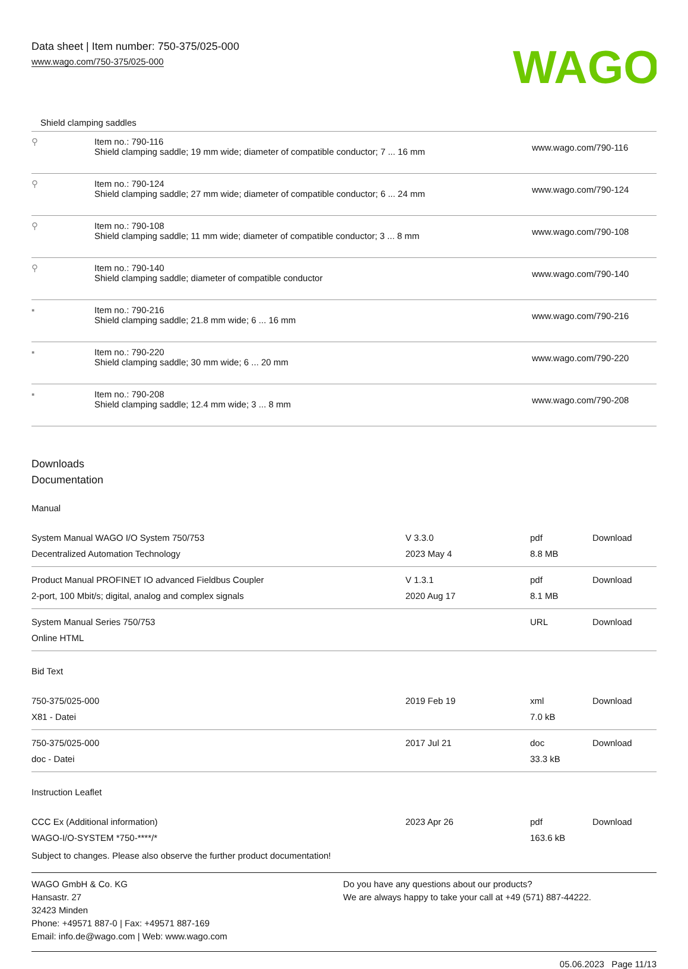Data sheet | Item number: 750-375/025-000
www.wago.com/750-375/025-000
WAGO
Shield clamping saddles
| ⚲ | Item no.: 790-116 Shield clamping saddle; 19 mm wide; diameter of compatible conductor; 7 ... 16 mm | www.wago.com/790-116 |
| ⚲ | Item no.: 790-124 Shield clamping saddle; 27 mm wide; diameter of compatible conductor; 6 ... 24 mm | www.wago.com/790-124 |
| ⚲ | Item no.: 790-108 Shield clamping saddle; 11 mm wide; diameter of compatible conductor; 3 ... 8 mm | www.wago.com/790-108 |
| ⚲ | Item no.: 790-140 Shield clamping saddle; diameter of compatible conductor | www.wago.com/790-140 |
| ▪ | Item no.: 790-216 Shield clamping saddle; 21.8 mm wide; 6 ... 16 mm | www.wago.com/790-216 |
| ▪ | Item no.: 790-220 Shield clamping saddle; 30 mm wide; 6 ... 20 mm | www.wago.com/790-220 |
| ▪ | Item no.: 790-208 Shield clamping saddle; 12.4 mm wide; 3 ... 8 mm | www.wago.com/790-208 |
Downloads
Documentation
Manual
| System Manual WAGO I/O System 750/753 Decentralized Automation Technology | V 3.3.0 2023 May 4 | pdf 8.8 MB | Download |
| Product Manual PROFINET IO advanced Fieldbus Coupler 2-port, 100 Mbit/s; digital, analog and complex signals | V 1.3.1 2020 Aug 17 | pdf 8.1 MB | Download |
| System Manual Series 750/753 Online HTML | | URL | Download |
Bid Text
| 750-375/025-000 X81 - Datei | 2019 Feb 19 | xml 7.0 kB | Download |
| 750-375/025-000 doc - Datei | 2017 Jul 21 | doc 33.3 kB | Download |
Instruction Leaflet
| CCC Ex (Additional information) WAGO-I/O-SYSTEM *750-****/* | 2023 Apr 26 | pdf 163.6 kB | Download |
Subject to changes. Please also observe the further product documentation!
WAGO GmbH & Co. KG
Hansastr. 27
32423 Minden
Phone: +49571 887-0 | Fax: +49571 887-169
Email: info.de@wago.com | Web: www.wago.com
Do you have any questions about our products?
We are always happy to take your call at +49 (571) 887-44222.
05.06.2023 Page 11/13